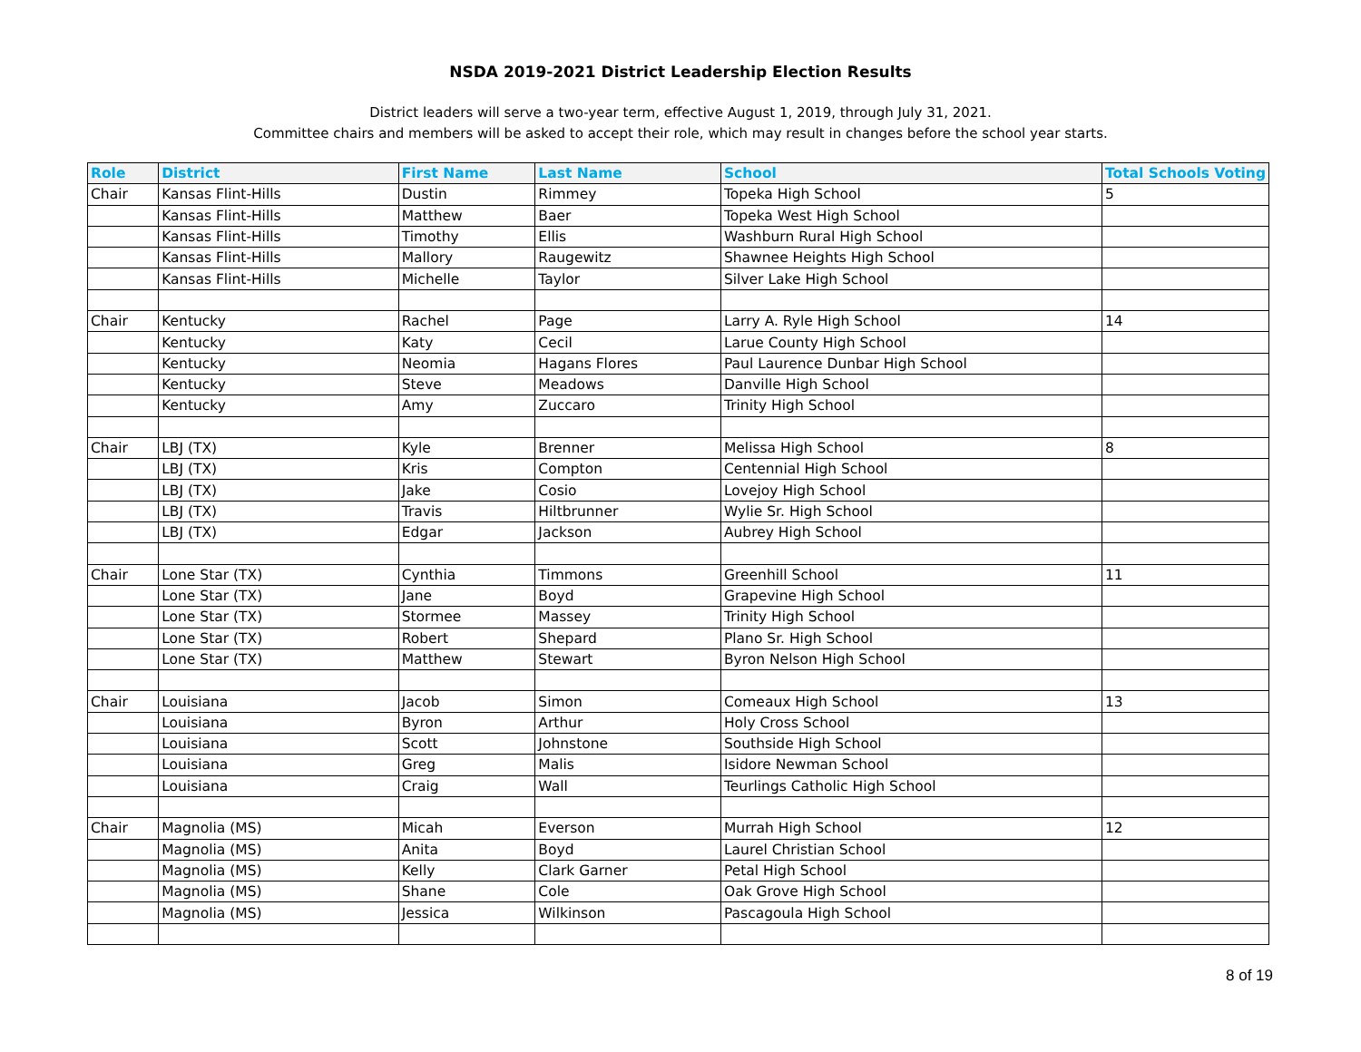NSDA 2019-2021 District Leadership Election Results
District leaders will serve a two-year term, effective August 1, 2019, through July 31, 2021.
Committee chairs and members will be asked to accept their role, which may result in changes before the school year starts.
| Role | District | First Name | Last Name | School | Total Schools Voting |
| --- | --- | --- | --- | --- | --- |
| Chair | Kansas Flint-Hills | Dustin | Rimmey | Topeka High School | 5 |
| | Kansas Flint-Hills | Matthew | Baer | Topeka West High School | |
| | Kansas Flint-Hills | Timothy | Ellis | Washburn Rural High School | |
| | Kansas Flint-Hills | Mallory | Raugewitz | Shawnee Heights High School | |
| | Kansas Flint-Hills | Michelle | Taylor | Silver Lake High School | |
| Chair | Kentucky | Rachel | Page | Larry A. Ryle High School | 14 |
| | Kentucky | Katy | Cecil | Larue County High School | |
| | Kentucky | Neomia | Hagans Flores | Paul Laurence Dunbar High School | |
| | Kentucky | Steve | Meadows | Danville High School | |
| | Kentucky | Amy | Zuccaro | Trinity High School | |
| Chair | LBJ (TX) | Kyle | Brenner | Melissa High School | 8 |
| | LBJ (TX) | Kris | Compton | Centennial High School | |
| | LBJ (TX) | Jake | Cosio | Lovejoy High School | |
| | LBJ (TX) | Travis | Hiltbrunner | Wylie Sr. High School | |
| | LBJ (TX) | Edgar | Jackson | Aubrey High School | |
| Chair | Lone Star (TX) | Cynthia | Timmons | Greenhill School | 11 |
| | Lone Star (TX) | Jane | Boyd | Grapevine High School | |
| | Lone Star (TX) | Stormee | Massey | Trinity High School | |
| | Lone Star (TX) | Robert | Shepard | Plano Sr. High School | |
| | Lone Star (TX) | Matthew | Stewart | Byron Nelson High School | |
| Chair | Louisiana | Jacob | Simon | Comeaux High School | 13 |
| | Louisiana | Byron | Arthur | Holy Cross School | |
| | Louisiana | Scott | Johnstone | Southside High School | |
| | Louisiana | Greg | Malis | Isidore Newman School | |
| | Louisiana | Craig | Wall | Teurlings Catholic High School | |
| Chair | Magnolia (MS) | Micah | Everson | Murrah High School | 12 |
| | Magnolia (MS) | Anita | Boyd | Laurel Christian School | |
| | Magnolia (MS) | Kelly | Clark Garner | Petal High School | |
| | Magnolia (MS) | Shane | Cole | Oak Grove High School | |
| | Magnolia (MS) | Jessica | Wilkinson | Pascagoula High School | |
8 of 19